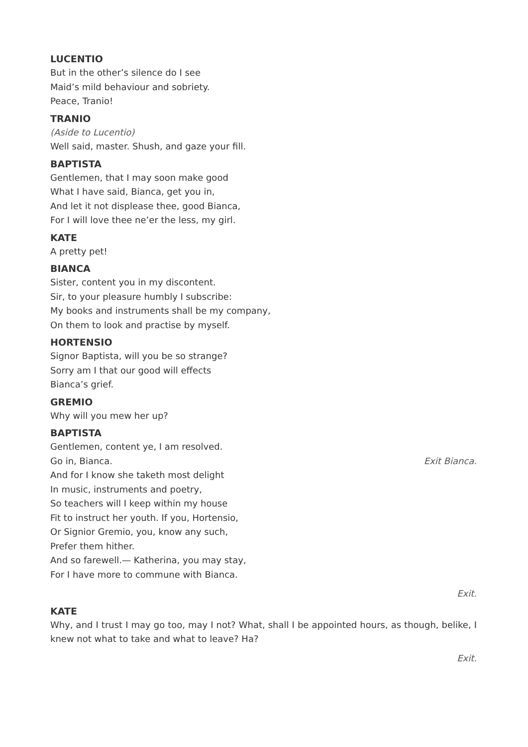LUCENTIO
But in the other’s silence do I see
Maid’s mild behaviour and sobriety.
Peace, Tranio!
TRANIO
(Aside to Lucentio)
Well said, master. Shush, and gaze your fill.
BAPTISTA
Gentlemen, that I may soon make good
What I have said, Bianca, get you in,
And let it not displease thee, good Bianca,
For I will love thee ne’er the less, my girl.
KATE
A pretty pet!
BIANCA
Sister, content you in my discontent.
Sir, to your pleasure humbly I subscribe:
My books and instruments shall be my company,
On them to look and practise by myself.
HORTENSIO
Signor Baptista, will you be so strange?
Sorry am I that our good will effects
Bianca’s grief.
GREMIO
Why will you mew her up?
BAPTISTA
Gentlemen, content ye, I am resolved.
Go in, Bianca. Exit Bianca.
And for I know she taketh most delight
In music, instruments and poetry,
So teachers will I keep within my house
Fit to instruct her youth. If you, Hortensio,
Or Signior Gremio, you, know any such,
Prefer them hither.
And so farewell.— Katherina, you may stay,
For I have more to commune with Bianca.
Exit.
KATE
Why, and I trust I may go too, may I not? What, shall I be appointed hours, as though, belike, I knew not what to take and what to leave? Ha?
Exit.